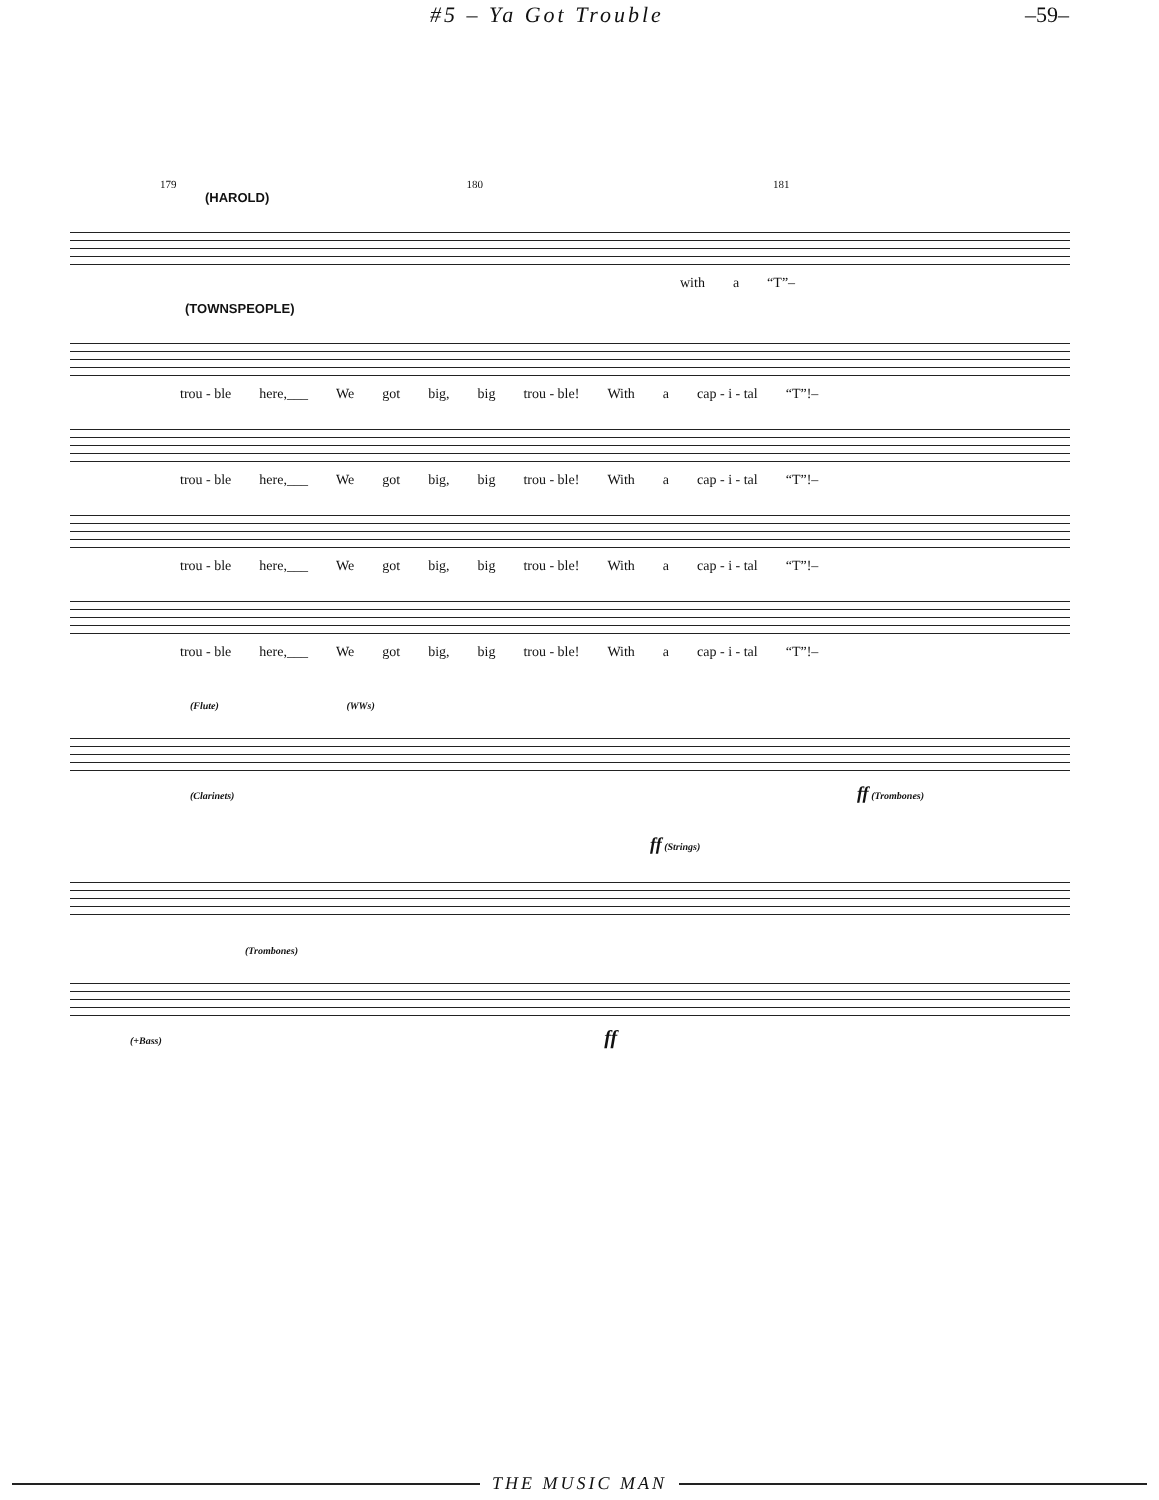#5 – Ya Got Trouble –59–
179 180 181
(HAROLD)
with a “T”–
(TOWNSPEOPLE)
trou - ble here,___ We got big, big trou - ble! With a cap - i - tal “T”!–
trou - ble here,___ We got big, big trou - ble! With a cap - i - tal “T”!–
trou - ble here,___ We got big, big trou - ble! With a cap - i - tal “T”!–
trou - ble here,___ We got big, big trou - ble! With a cap - i - tal “T”!–
(Flute) (WWs)
(Clarinets) ff (Trombones)
ff (Strings)
(Trombones)
(+Bass) ff
THE MUSIC MAN